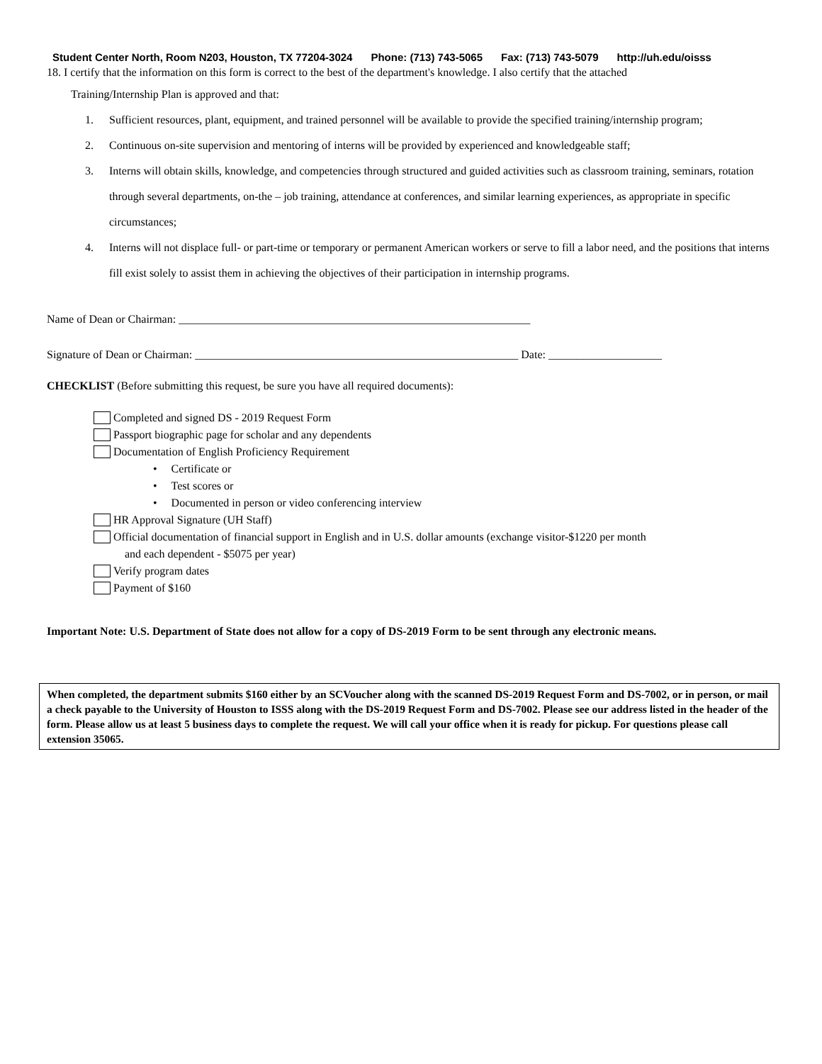Student Center North, Room N203, Houston, TX 77204-3024 Phone: (713) 743-5065 Fax: (713) 743-5079 http://uh.edu/oisss
18. I certify that the information on this form is correct to the best of the department's knowledge. I also certify that the attached
Training/Internship Plan is approved and that:
1. Sufficient resources, plant, equipment, and trained personnel will be available to provide the specified training/internship program;
2. Continuous on-site supervision and mentoring of interns will be provided by experienced and knowledgeable staff;
3. Interns will obtain skills, knowledge, and competencies through structured and guided activities such as classroom training, seminars, rotation through several departments, on-the – job training, attendance at conferences, and similar learning experiences, as appropriate in specific circumstances;
4. Interns will not displace full- or part-time or temporary or permanent American workers or serve to fill a labor need, and the positions that interns fill exist solely to assist them in achieving the objectives of their participation in internship programs.
Name of Dean or Chairman: ______________________________________________________________
Signature of Dean or Chairman: _________________________________________________________ Date: ____________________
CHECKLIST (Before submitting this request, be sure you have all required documents):
Completed and signed DS - 2019 Request Form
Passport biographic page for scholar and any dependents
Documentation of English Proficiency Requirement
• Certificate or
• Test scores or
• Documented in person or video conferencing interview
HR Approval Signature (UH Staff)
Official documentation of financial support in English and in U.S. dollar amounts (exchange visitor-$1220 per month
and each dependent - $5075 per year)
Verify program dates
Payment of $160
Important Note: U.S. Department of State does not allow for a copy of DS-2019 Form to be sent through any electronic means.
When completed, the department submits $160 either by an SCVoucher along with the scanned DS-2019 Request Form and DS-7002, or in person, or mail a check payable to the University of Houston to ISSS along with the DS-2019 Request Form and DS-7002. Please see our address listed in the header of the form. Please allow us at least 5 business days to complete the request. We will call your office when it is ready for pickup. For questions please call extension 35065.